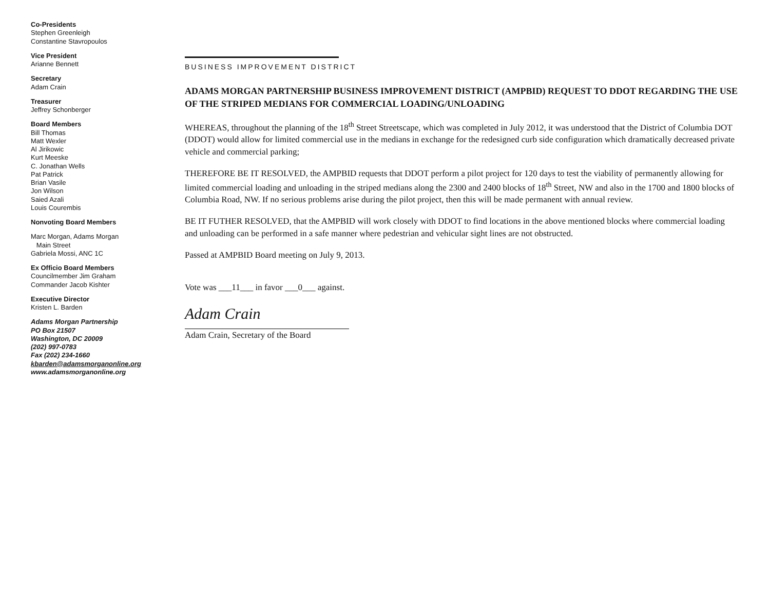Co-Presidents
Stephen Greenleigh
Constantine Stavropoulos
Vice President
Arianne Bennett
Secretary
Adam Crain
Treasurer
Jeffrey Schonberger
Board Members
Bill Thomas
Matt Wexler
Al Jirikowic
Kurt Meeske
C. Jonathan Wells
Pat Patrick
Brian Vasile
Jon Wilson
Saied Azali
Louis Courembis
Nonvoting Board Members
Marc Morgan, Adams Morgan
Main Street
Gabriela Mossi, ANC 1C
Ex Officio Board Members
Councilmember Jim Graham
Commander Jacob Kishter
Executive Director
Kristen L. Barden
Adams Morgan Partnership
PO Box 21507
Washington, DC 20009
(202) 997-0783
Fax (202) 234-1660
kbarden@adamsmorganonline.org
www.adamsmorganonline.org
BUSINESS IMPROVEMENT DISTRICT
ADAMS MORGAN PARTNERSHIP BUSINESS IMPROVEMENT DISTRICT (AMPBID) REQUEST TO DDOT REGARDING THE USE OF THE STRIPED MEDIANS FOR COMMERCIAL LOADING/UNLOADING
WHEREAS, throughout the planning of the 18<sup>th</sup> Street Streetscape, which was completed in July 2012, it was understood that the District of Columbia DOT (DDOT) would allow for limited commercial use in the medians in exchange for the redesigned curb side configuration which dramatically decreased private vehicle and commercial parking;
THEREFORE BE IT RESOLVED, the AMPBID requests that DDOT perform a pilot project for 120 days to test the viability of permanently allowing for limited commercial loading and unloading in the striped medians along the 2300 and 2400 blocks of 18<sup>th</sup> Street, NW and also in the 1700 and 1800 blocks of Columbia Road, NW. If no serious problems arise during the pilot project, then this will be made permanent with annual review.
BE IT FUTHER RESOLVED, that the AMPBID will work closely with DDOT to find locations in the above mentioned blocks where commercial loading and unloading can be performed in a safe manner where pedestrian and vehicular sight lines are not obstructed.
Passed at AMPBID Board meeting on July 9, 2013.
Vote was ___11___ in favor ___0___ against.
Adam Crain
Adam Crain, Secretary of the Board